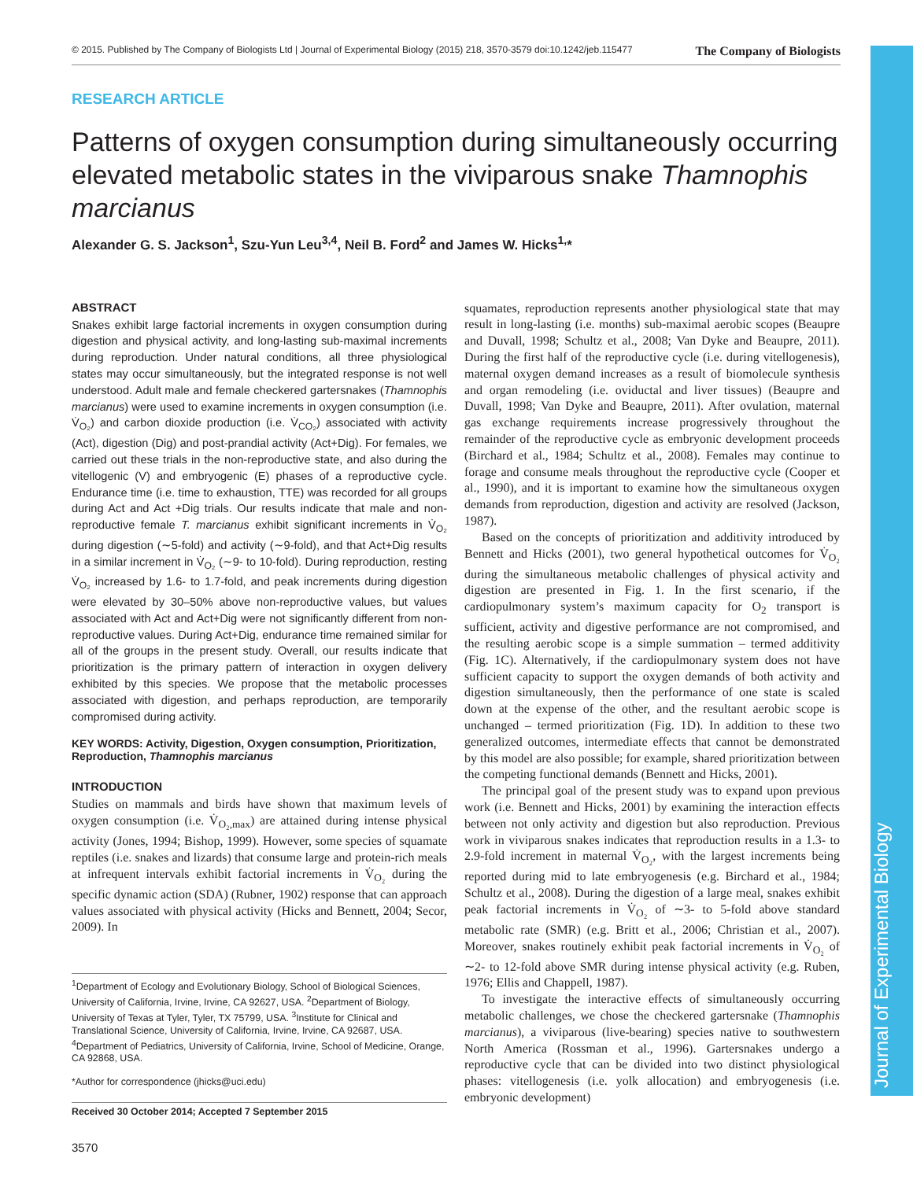Journal of Experimental Biology
© 2015. Published by The Company of Biologists Ltd | Journal of Experimental Biology (2015) 218, 3570-3579 doi:10.1242/jeb.115477 The Company of Biologists
RESEARCH ARTICLE
Patterns of oxygen consumption during simultaneously occurring elevated metabolic states in the viviparous snake Thamnophis marcianus
Alexander G. S. Jackson<sup>1</sup>, Szu-Yun Leu<sup>3,4</sup>, Neil B. Ford<sup>2</sup> and James W. Hicks<sup>1,</sup>*
ABSTRACT
Snakes exhibit large factorial increments in oxygen consumption during digestion and physical activity, and long-lasting sub-maximal increments during reproduction. Under natural conditions, all three physiological states may occur simultaneously, but the integrated response is not well understood. Adult male and female checkered gartersnakes (Thamnophis marcianus) were used to examine increments in oxygen consumption (i.e. V̇<sub>O₂</sub>) and carbon dioxide production (i.e. V̇<sub>CO₂</sub>) associated with activity (Act), digestion (Dig) and post-prandial activity (Act+Dig). For females, we carried out these trials in the non-reproductive state, and also during the vitellogenic (V) and embryogenic (E) phases of a reproductive cycle. Endurance time (i.e. time to exhaustion, TTE) was recorded for all groups during Act and Act +Dig trials. Our results indicate that male and non-reproductive female T. marcianus exhibit significant increments in V̇<sub>O₂</sub> during digestion (∼5-fold) and activity (∼9-fold), and that Act+Dig results in a similar increment in V̇<sub>O₂</sub> (∼9- to 10-fold). During reproduction, resting V̇<sub>O₂</sub> increased by 1.6- to 1.7-fold, and peak increments during digestion were elevated by 30–50% above non-reproductive values, but values associated with Act and Act+Dig were not significantly different from non-reproductive values. During Act+Dig, endurance time remained similar for all of the groups in the present study. Overall, our results indicate that prioritization is the primary pattern of interaction in oxygen delivery exhibited by this species. We propose that the metabolic processes associated with digestion, and perhaps reproduction, are temporarily compromised during activity.
KEY WORDS: Activity, Digestion, Oxygen consumption, Prioritization, Reproduction, Thamnophis marcianus
INTRODUCTION
Studies on mammals and birds have shown that maximum levels of oxygen consumption (i.e. V̇<sub>O₂,max</sub>) are attained during intense physical activity (Jones, 1994; Bishop, 1999). However, some species of squamate reptiles (i.e. snakes and lizards) that consume large and protein-rich meals at infrequent intervals exhibit factorial increments in V̇<sub>O₂</sub> during the specific dynamic action (SDA) (Rubner, 1902) response that can approach values associated with physical activity (Hicks and Bennett, 2004; Secor, 2009). In
<sup>1</sup> Department of Ecology and Evolutionary Biology, School of Biological Sciences, University of California, Irvine, Irvine, CA 92627, USA. <sup>2</sup>Department of Biology, University of Texas at Tyler, Tyler, TX 75799, USA. <sup>3</sup>Institute for Clinical and Translational Science, University of California, Irvine, Irvine, CA 92687, USA. <sup>4</sup>Department of Pediatrics, University of California, Irvine, School of Medicine, Orange, CA 92868, USA.
*Author for correspondence (jhicks@uci.edu)
Received 30 October 2014; Accepted 7 September 2015
3570
squamates, reproduction represents another physiological state that may result in long-lasting (i.e. months) sub-maximal aerobic scopes (Beaupre and Duvall, 1998; Schultz et al., 2008; Van Dyke and Beaupre, 2011). During the first half of the reproductive cycle (i.e. during vitellogenesis), maternal oxygen demand increases as a result of biomolecule synthesis and organ remodeling (i.e. oviductal and liver tissues) (Beaupre and Duvall, 1998; Van Dyke and Beaupre, 2011). After ovulation, maternal gas exchange requirements increase progressively throughout the remainder of the reproductive cycle as embryonic development proceeds (Birchard et al., 1984; Schultz et al., 2008). Females may continue to forage and consume meals throughout the reproductive cycle (Cooper et al., 1990), and it is important to examine how the simultaneous oxygen demands from reproduction, digestion and activity are resolved (Jackson, 1987).
Based on the concepts of prioritization and additivity introduced by Bennett and Hicks (2001), two general hypothetical outcomes for V̇<sub>O₂</sub> during the simultaneous metabolic challenges of physical activity and digestion are presented in Fig. 1. In the first scenario, if the cardiopulmonary system’s maximum capacity for O<sub>2</sub> transport is sufficient, activity and digestive performance are not compromised, and the resulting aerobic scope is a simple summation – termed additivity (Fig. 1C). Alternatively, if the cardiopulmonary system does not have sufficient capacity to support the oxygen demands of both activity and digestion simultaneously, then the performance of one state is scaled down at the expense of the other, and the resultant aerobic scope is unchanged – termed prioritization (Fig. 1D). In addition to these two generalized outcomes, intermediate effects that cannot be demonstrated by this model are also possible; for example, shared prioritization between the competing functional demands (Bennett and Hicks, 2001).
The principal goal of the present study was to expand upon previous work (i.e. Bennett and Hicks, 2001) by examining the interaction effects between not only activity and digestion but also reproduction. Previous work in viviparous snakes indicates that reproduction results in a 1.3- to 2.9-fold increment in maternal V̇<sub>O₂</sub>, with the largest increments being reported during mid to late embryogenesis (e.g. Birchard et al., 1984; Schultz et al., 2008). During the digestion of a large meal, snakes exhibit peak factorial increments in V̇<sub>O₂</sub> of ∼3- to 5-fold above standard metabolic rate (SMR) (e.g. Britt et al., 2006; Christian et al., 2007). Moreover, snakes routinely exhibit peak factorial increments in V̇<sub>O₂</sub> of ∼2- to 12-fold above SMR during intense physical activity (e.g. Ruben, 1976; Ellis and Chappell, 1987).
To investigate the interactive effects of simultaneously occurring metabolic challenges, we chose the checkered gartersnake (Thamnophis marcianus), a viviparous (live-bearing) species native to southwestern North America (Rossman et al., 1996). Gartersnakes undergo a reproductive cycle that can be divided into two distinct physiological phases: vitellogenesis (i.e. yolk allocation) and embryogenesis (i.e. embryonic development)